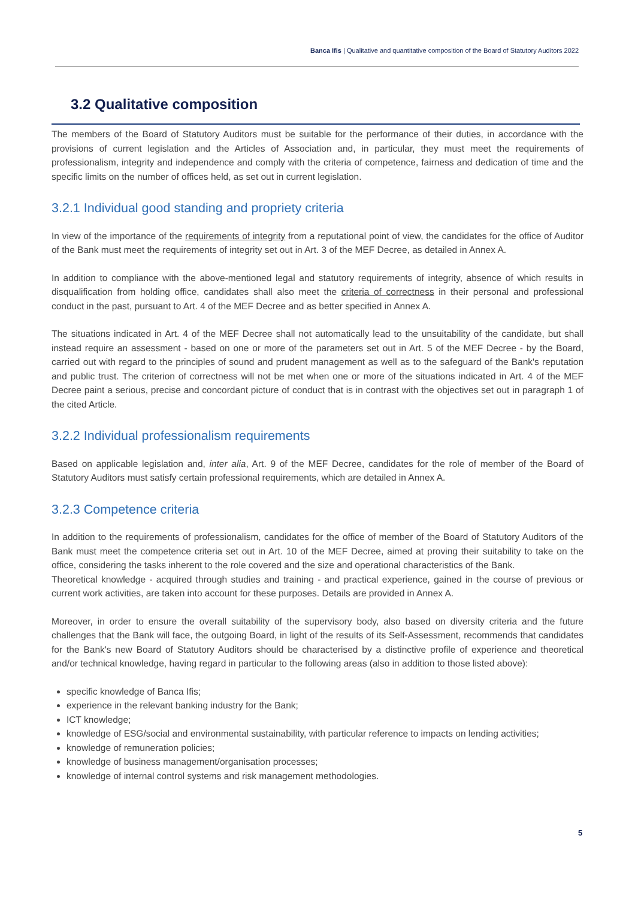Banca Ifis | Qualitative and quantitative composition of the Board of Statutory Auditors 2022
3.2 Qualitative composition
The members of the Board of Statutory Auditors must be suitable for the performance of their duties, in accordance with the provisions of current legislation and the Articles of Association and, in particular, they must meet the requirements of professionalism, integrity and independence and comply with the criteria of competence, fairness and dedication of time and the specific limits on the number of offices held, as set out in current legislation.
3.2.1 Individual good standing and propriety criteria
In view of the importance of the requirements of integrity from a reputational point of view, the candidates for the office of Auditor of the Bank must meet the requirements of integrity set out in Art. 3 of the MEF Decree, as detailed in Annex A.
In addition to compliance with the above-mentioned legal and statutory requirements of integrity, absence of which results in disqualification from holding office, candidates shall also meet the criteria of correctness in their personal and professional conduct in the past, pursuant to Art. 4 of the MEF Decree and as better specified in Annex A.
The situations indicated in Art. 4 of the MEF Decree shall not automatically lead to the unsuitability of the candidate, but shall instead require an assessment - based on one or more of the parameters set out in Art. 5 of the MEF Decree - by the Board, carried out with regard to the principles of sound and prudent management as well as to the safeguard of the Bank's reputation and public trust. The criterion of correctness will not be met when one or more of the situations indicated in Art. 4 of the MEF Decree paint a serious, precise and concordant picture of conduct that is in contrast with the objectives set out in paragraph 1 of the cited Article.
3.2.2 Individual professionalism requirements
Based on applicable legislation and, inter alia, Art. 9 of the MEF Decree, candidates for the role of member of the Board of Statutory Auditors must satisfy certain professional requirements, which are detailed in Annex A.
3.2.3 Competence criteria
In addition to the requirements of professionalism, candidates for the office of member of the Board of Statutory Auditors of the Bank must meet the competence criteria set out in Art. 10 of the MEF Decree, aimed at proving their suitability to take on the office, considering the tasks inherent to the role covered and the size and operational characteristics of the Bank.
Theoretical knowledge - acquired through studies and training - and practical experience, gained in the course of previous or current work activities, are taken into account for these purposes. Details are provided in Annex A.
Moreover, in order to ensure the overall suitability of the supervisory body, also based on diversity criteria and the future challenges that the Bank will face, the outgoing Board, in light of the results of its Self-Assessment, recommends that candidates for the Bank's new Board of Statutory Auditors should be characterised by a distinctive profile of experience and theoretical and/or technical knowledge, having regard in particular to the following areas (also in addition to those listed above):
specific knowledge of Banca Ifis;
experience in the relevant banking industry for the Bank;
ICT knowledge;
knowledge of ESG/social and environmental sustainability, with particular reference to impacts on lending activities;
knowledge of remuneration policies;
knowledge of business management/organisation processes;
knowledge of internal control systems and risk management methodologies.
5